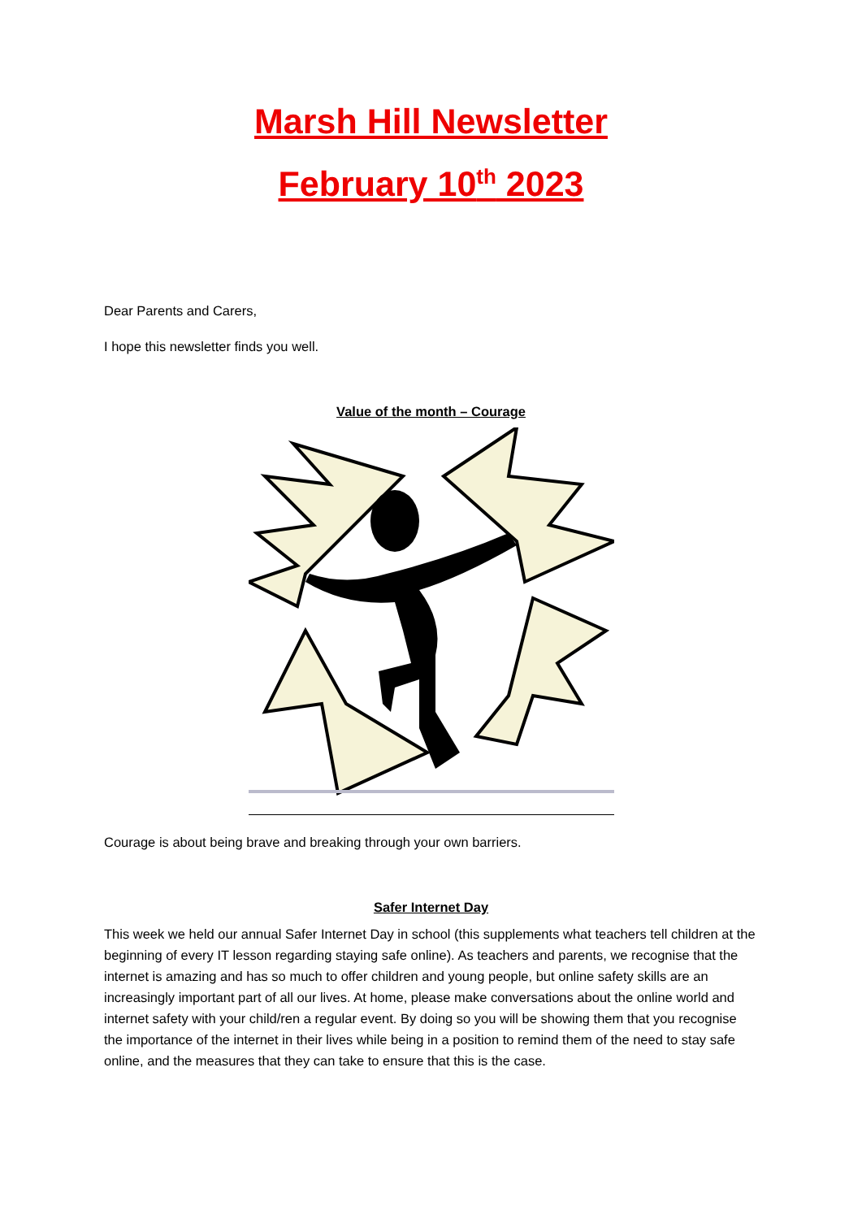Marsh Hill Newsletter
February 10<sup>th</sup> 2023
Dear Parents and Carers,
I hope this newsletter finds you well.
Value of the month – Courage
Courage is about being brave and breaking through your own barriers.
Safer Internet Day
This week we held our annual Safer Internet Day in school (this supplements what teachers tell children at the beginning of every IT lesson regarding staying safe online). As teachers and parents, we recognise that the internet is amazing and has so much to offer children and young people, but online safety skills are an increasingly important part of all our lives. At home, please make conversations about the online world and internet safety with your child/ren a regular event. By doing so you will be showing them that you recognise the importance of the internet in their lives while being in a position to remind them of the need to stay safe online, and the measures that they can take to ensure that this is the case.